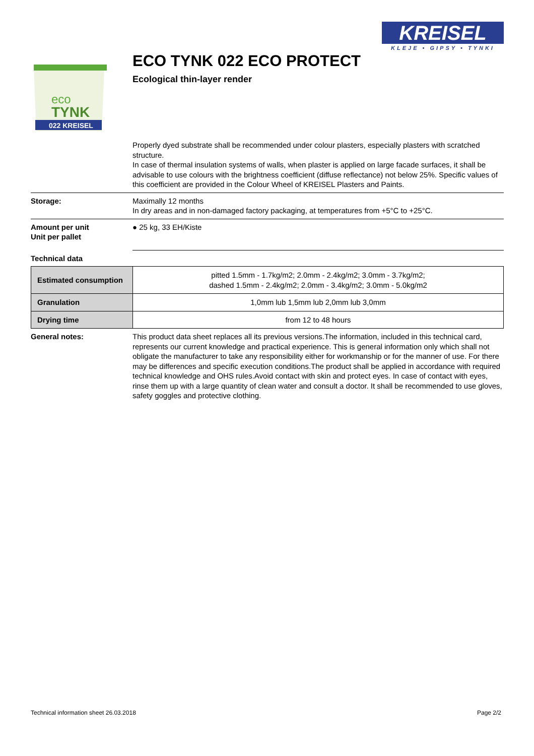KREISEL
KLEJE • GIPSY • TYNKI
eco
TYNK
022 KREISEL
ECO TYNK 022 ECO PROTECT
Ecological thin-layer render
Properly dyed substrate shall be recommended under colour plasters, especially plasters with scratched structure.
In case of thermal insulation systems of walls, when plaster is applied on large facade surfaces, it shall be advisable to use colours with the brightness coefficient (diffuse reflectance) not below 25%. Specific values of this coefficient are provided in the Colour Wheel of KREISEL Plasters and Paints.
Storage: Maximally 12 months
In dry areas and in non-damaged factory packaging, at temperatures from +5°C to +25°C.
Amount per unit
Unit per pallet
● 25 kg, 33 EH/Kiste
Technical data
| Estimated consumption | pitted 1.5mm - 1.7kg/m2; 2.0mm - 2.4kg/m2; 3.0mm - 3.7kg/m2; dashed 1.5mm - 2.4kg/m2; 2.0mm - 3.4kg/m2; 3.0mm - 5.0kg/m2 |
| Granulation | 1,0mm lub 1,5mm lub 2,0mm lub 3,0mm |
| Drying time | from 12 to 48 hours |
General notes: This product data sheet replaces all its previous versions.The information, included in this technical card, represents our current knowledge and practical experience. This is general information only which shall not obligate the manufacturer to take any responsibility either for workmanship or for the manner of use. For there may be differences and specific execution conditions.The product shall be applied in accordance with required technical knowledge and OHS rules.Avoid contact with skin and protect eyes. In case of contact with eyes, rinse them up with a large quantity of clean water and consult a doctor. It shall be recommended to use gloves, safety goggles and protective clothing.
Technical information sheet 26.03.2018 Page 2/2